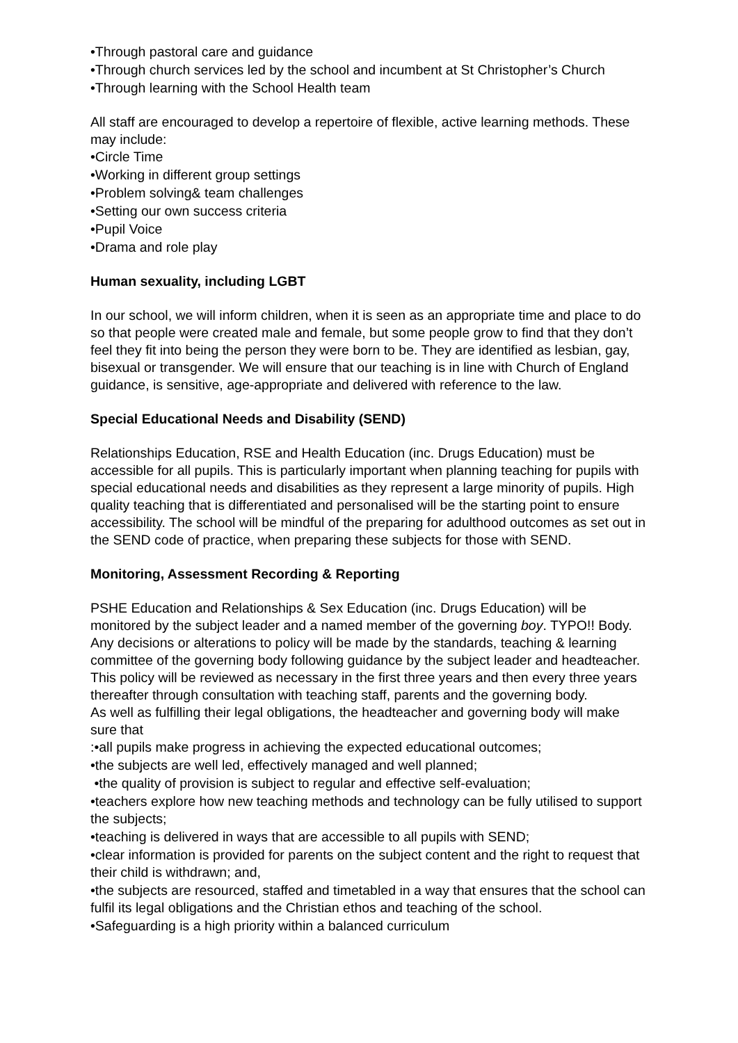•Through pastoral care and guidance
•Through church services led by the school and incumbent at St Christopher’s Church
•Through learning with the School Health team
All staff are encouraged to develop a repertoire of flexible, active learning methods. These may include:
•Circle Time
•Working in different group settings
•Problem solving& team challenges
•Setting our own success criteria
•Pupil Voice
•Drama and role play
Human sexuality, including LGBT
In our school, we will inform children, when it is seen as an appropriate time and place to do so that people were created male and female, but some people grow to find that they don’t feel they fit into being the person they were born to be. They are identified as lesbian, gay, bisexual or transgender. We will ensure that our teaching is in line with Church of England guidance, is sensitive, age-appropriate and delivered with reference to the law.
Special Educational Needs and Disability (SEND)
Relationships Education, RSE and Health Education (inc. Drugs Education) must be accessible for all pupils. This is particularly important when planning teaching for pupils with special educational needs and disabilities as they represent a large minority of pupils. High quality teaching that is differentiated and personalised will be the starting point to ensure accessibility. The school will be mindful of the preparing for adulthood outcomes as set out in the SEND code of practice, when preparing these subjects for those with SEND.
Monitoring, Assessment Recording & Reporting
PSHE Education and Relationships & Sex Education (inc. Drugs Education) will be monitored by the subject leader and a named member of the governing boy. TYPO!! Body. Any decisions or alterations to policy will be made by the standards, teaching & learning committee of the governing body following guidance by the subject leader and headteacher. This policy will be reviewed as necessary in the first three years and then every three years thereafter through consultation with teaching staff, parents and the governing body.
As well as fulfilling their legal obligations, the headteacher and governing body will make sure that
:•all pupils make progress in achieving the expected educational outcomes;
•the subjects are well led, effectively managed and well planned;
•the quality of provision is subject to regular and effective self-evaluation;
•teachers explore how new teaching methods and technology can be fully utilised to support the subjects;
•teaching is delivered in ways that are accessible to all pupils with SEND;
•clear information is provided for parents on the subject content and the right to request that their child is withdrawn; and,
•the subjects are resourced, staffed and timetabled in a way that ensures that the school can fulfil its legal obligations and the Christian ethos and teaching of the school.
•Safeguarding is a high priority within a balanced curriculum